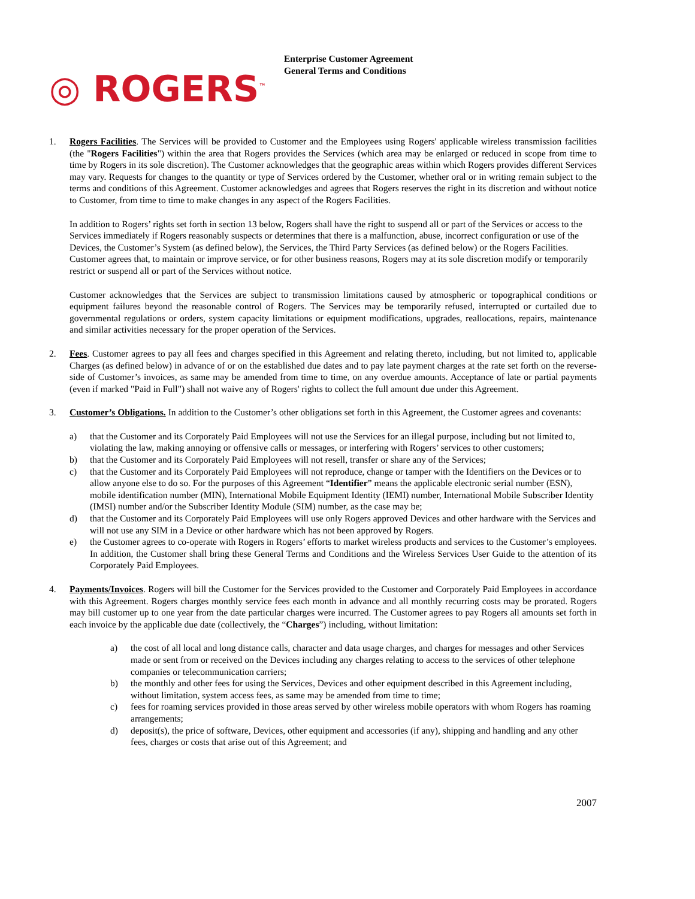◎ ROGERS<sup>™</sup>
Enterprise Customer Agreement
General Terms and Conditions
1. Rogers Facilities. The Services will be provided to Customer and the Employees using Rogers' applicable wireless transmission facilities (the "Rogers Facilities") within the area that Rogers provides the Services (which area may be enlarged or reduced in scope from time to time by Rogers in its sole discretion). The Customer acknowledges that the geographic areas within which Rogers provides different Services may vary. Requests for changes to the quantity or type of Services ordered by the Customer, whether oral or in writing remain subject to the terms and conditions of this Agreement. Customer acknowledges and agrees that Rogers reserves the right in its discretion and without notice to Customer, from time to time to make changes in any aspect of the Rogers Facilities.
In addition to Rogers’ rights set forth in section 13 below, Rogers shall have the right to suspend all or part of the Services or access to the Services immediately if Rogers reasonably suspects or determines that there is a malfunction, abuse, incorrect configuration or use of the Devices, the Customer’s System (as defined below), the Services, the Third Party Services (as defined below) or the Rogers Facilities. Customer agrees that, to maintain or improve service, or for other business reasons, Rogers may at its sole discretion modify or temporarily restrict or suspend all or part of the Services without notice.
Customer acknowledges that the Services are subject to transmission limitations caused by atmospheric or topographical conditions or equipment failures beyond the reasonable control of Rogers. The Services may be temporarily refused, interrupted or curtailed due to governmental regulations or orders, system capacity limitations or equipment modifications, upgrades, reallocations, repairs, maintenance and similar activities necessary for the proper operation of the Services.
2. Fees. Customer agrees to pay all fees and charges specified in this Agreement and relating thereto, including, but not limited to, applicable Charges (as defined below) in advance of or on the established due dates and to pay late payment charges at the rate set forth on the reverse-side of Customer’s invoices, as same may be amended from time to time, on any overdue amounts. Acceptance of late or partial payments (even if marked "Paid in Full") shall not waive any of Rogers' rights to collect the full amount due under this Agreement.
3. Customer’s Obligations. In addition to the Customer’s other obligations set forth in this Agreement, the Customer agrees and covenants:
a) that the Customer and its Corporately Paid Employees will not use the Services for an illegal purpose, including but not limited to, violating the law, making annoying or offensive calls or messages, or interfering with Rogers’ services to other customers;
b) that the Customer and its Corporately Paid Employees will not resell, transfer or share any of the Services;
c) that the Customer and its Corporately Paid Employees will not reproduce, change or tamper with the Identifiers on the Devices or to allow anyone else to do so. For the purposes of this Agreement “Identifier” means the applicable electronic serial number (ESN), mobile identification number (MIN), International Mobile Equipment Identity (IEMI) number, International Mobile Subscriber Identity (IMSI) number and/or the Subscriber Identity Module (SIM) number, as the case may be;
d) that the Customer and its Corporately Paid Employees will use only Rogers approved Devices and other hardware with the Services and will not use any SIM in a Device or other hardware which has not been approved by Rogers.
e) the Customer agrees to co-operate with Rogers in Rogers’ efforts to market wireless products and services to the Customer’s employees. In addition, the Customer shall bring these General Terms and Conditions and the Wireless Services User Guide to the attention of its Corporately Paid Employees.
4. Payments/Invoices. Rogers will bill the Customer for the Services provided to the Customer and Corporately Paid Employees in accordance with this Agreement. Rogers charges monthly service fees each month in advance and all monthly recurring costs may be prorated. Rogers may bill customer up to one year from the date particular charges were incurred. The Customer agrees to pay Rogers all amounts set forth in each invoice by the applicable due date (collectively, the “Charges”) including, without limitation:
a) the cost of all local and long distance calls, character and data usage charges, and charges for messages and other Services made or sent from or received on the Devices including any charges relating to access to the services of other telephone companies or telecommunication carriers;
b) the monthly and other fees for using the Services, Devices and other equipment described in this Agreement including, without limitation, system access fees, as same may be amended from time to time;
c) fees for roaming services provided in those areas served by other wireless mobile operators with whom Rogers has roaming arrangements;
d) deposit(s), the price of software, Devices, other equipment and accessories (if any), shipping and handling and any other fees, charges or costs that arise out of this Agreement; and
2007